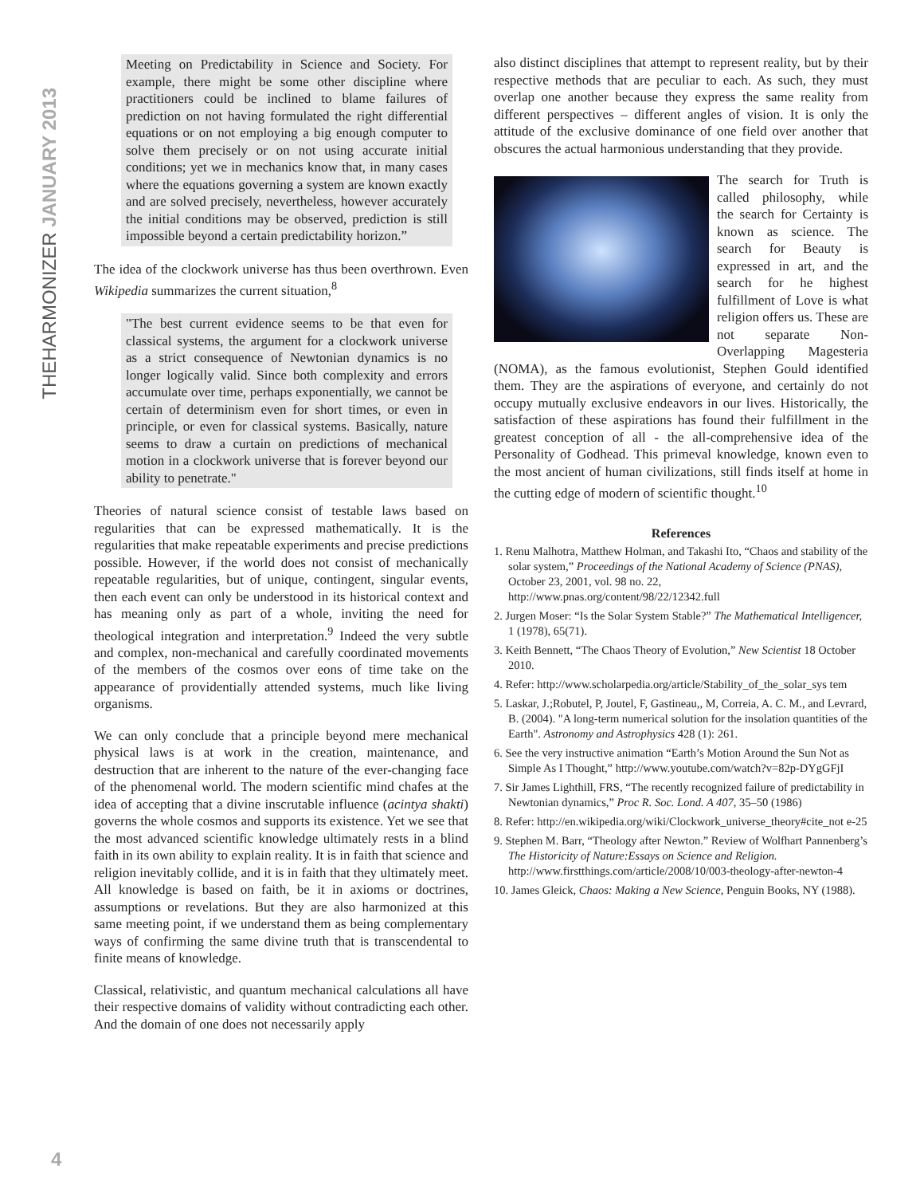THEHARMONIZER JANUARY 2013
Meeting on Predictability in Science and Society. For example, there might be some other discipline where practitioners could be inclined to blame failures of prediction on not having formulated the right differential equations or on not employing a big enough computer to solve them precisely or on not using accurate initial conditions; yet we in mechanics know that, in many cases where the equations governing a system are known exactly and are solved precisely, nevertheless, however accurately the initial conditions may be observed, prediction is still impossible beyond a certain predictability horizon.”
The idea of the clockwork universe has thus been overthrown. Even Wikipedia summarizes the current situation,<sup>8</sup>
"The best current evidence seems to be that even for classical systems, the argument for a clockwork universe as a strict consequence of Newtonian dynamics is no longer logically valid. Since both complexity and errors accumulate over time, perhaps exponentially, we cannot be certain of determinism even for short times, or even in principle, or even for classical systems. Basically, nature seems to draw a curtain on predictions of mechanical motion in a clockwork universe that is forever beyond our ability to penetrate."
Theories of natural science consist of testable laws based on regularities that can be expressed mathematically. It is the regularities that make repeatable experiments and precise predictions possible. However, if the world does not consist of mechanically repeatable regularities, but of unique, contingent, singular events, then each event can only be understood in its historical context and has meaning only as part of a whole, inviting the need for theological integration and interpretation.<sup>9</sup> Indeed the very subtle and complex, non-mechanical and carefully coordinated movements of the members of the cosmos over eons of time take on the appearance of providentially attended systems, much like living organisms.
We can only conclude that a principle beyond mere mechanical physical laws is at work in the creation, maintenance, and destruction that are inherent to the nature of the ever-changing face of the phenomenal world. The modern scientific mind chafes at the idea of accepting that a divine inscrutable influence (acintya shakti) governs the whole cosmos and supports its existence. Yet we see that the most advanced scientific knowledge ultimately rests in a blind faith in its own ability to explain reality. It is in faith that science and religion inevitably collide, and it is in faith that they ultimately meet. All knowledge is based on faith, be it in axioms or doctrines, assumptions or revelations. But they are also harmonized at this same meeting point, if we understand them as being complementary ways of confirming the same divine truth that is transcendental to finite means of knowledge.
Classical, relativistic, and quantum mechanical calculations all have their respective domains of validity without contradicting each other. And the domain of one does not necessarily apply
also distinct disciplines that attempt to represent reality, but by their respective methods that are peculiar to each. As such, they must overlap one another because they express the same reality from different perspectives – different angles of vision. It is only the attitude of the exclusive dominance of one field over another that obscures the actual harmonious understanding that they provide.
The search for Truth is called philosophy, while the search for Certainty is known as science. The search for Beauty is expressed in art, and the search for he highest fulfillment of Love is what religion offers us. These are not separate Non-Overlapping Magesteria (NOMA), as the famous evolutionist, Stephen Gould identified them. They are the aspirations of everyone, and certainly do not occupy mutually exclusive endeavors in our lives. Historically, the satisfaction of these aspirations has found their fulfillment in the greatest conception of all - the all-comprehensive idea of the Personality of Godhead. This primeval knowledge, known even to the most ancient of human civilizations, still finds itself at home in the cutting edge of modern of scientific thought.<sup>10</sup>
References
1. Renu Malhotra, Matthew Holman, and Takashi Ito, “Chaos and stability of the solar system,” Proceedings of the National Academy of Science (PNAS), October 23, 2001, vol. 98 no. 22, http://www.pnas.org/content/98/22/12342.full
2. Jurgen Moser: “Is the Solar System Stable?” The Mathematical Intelligencer, 1 (1978), 65(71).
3. Keith Bennett, “The Chaos Theory of Evolution,” New Scientist 18 October 2010.
4. Refer: http://www.scholarpedia.org/article/Stability_of_the_solar_sys tem
5. Laskar, J.;Robutel, P, Joutel, F, Gastineau,, M, Correia, A. C. M., and Levrard, B. (2004). "A long-term numerical solution for the insolation quantities of the Earth". Astronomy and Astrophysics 428 (1): 261.
6. See the very instructive animation “Earth’s Motion Around the Sun Not as Simple As I Thought,” http://www.youtube.com/watch?v=82p-DYgGFjI
7. Sir James Lighthill, FRS, “The recently recognized failure of predictability in Newtonian dynamics,” Proc R. Soc. Lond. A 407, 35–50 (1986)
8. Refer: http://en.wikipedia.org/wiki/Clockwork_universe_theory#cite_not e-25
9. Stephen M. Barr, “Theology after Newton.” Review of Wolfhart Pannenberg’s The Historicity of Nature:Essays on Science and Religion. http://www.firstthings.com/article/2008/10/003-theology-after-newton-4
10. James Gleick, Chaos: Making a New Science, Penguin Books, NY (1988).
4